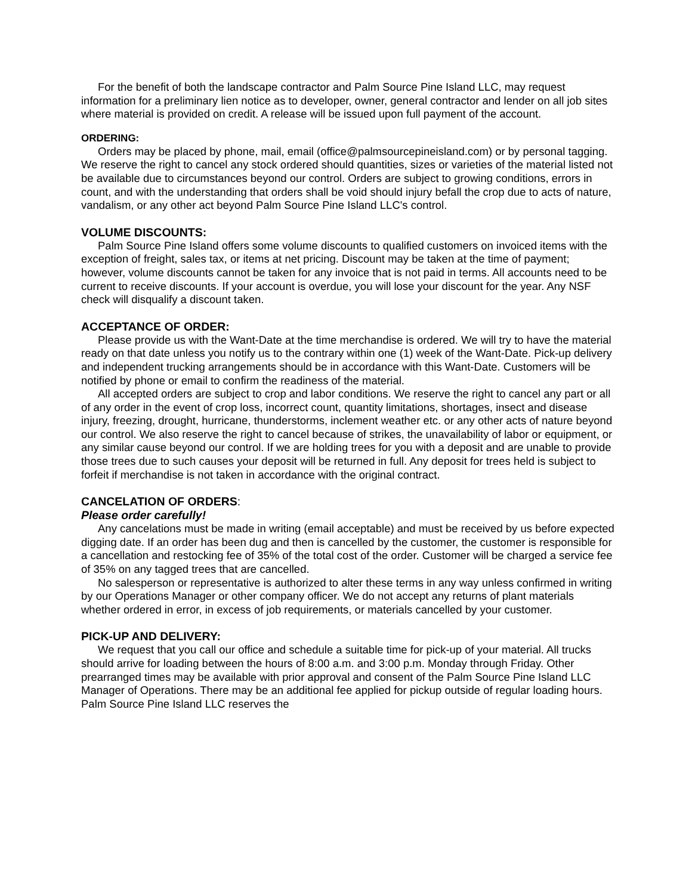For the benefit of both the landscape contractor and Palm Source Pine Island LLC, may request information for a preliminary lien notice as to developer, owner, general contractor and lender on all job sites where material is provided on credit. A release will be issued upon full payment of the account.
ORDERING:
Orders may be placed by phone, mail, email (office@palmsourcepineisland.com) or by personal tagging. We reserve the right to cancel any stock ordered should quantities, sizes or varieties of the material listed not be available due to circumstances beyond our control. Orders are subject to growing conditions, errors in count, and with the understanding that orders shall be void should injury befall the crop due to acts of nature, vandalism, or any other act beyond Palm Source Pine Island LLC's control.
VOLUME DISCOUNTS:
Palm Source Pine Island offers some volume discounts to qualified customers on invoiced items with the exception of freight, sales tax, or items at net pricing. Discount may be taken at the time of payment; however, volume discounts cannot be taken for any invoice that is not paid in terms. All accounts need to be current to receive discounts. If your account is overdue, you will lose your discount for the year. Any NSF check will disqualify a discount taken.
ACCEPTANCE OF ORDER:
Please provide us with the Want-Date at the time merchandise is ordered. We will try to have the material ready on that date unless you notify us to the contrary within one (1) week of the Want-Date. Pick-up delivery and independent trucking arrangements should be in accordance with this Want-Date. Customers will be notified by phone or email to confirm the readiness of the material.
All accepted orders are subject to crop and labor conditions. We reserve the right to cancel any part or all of any order in the event of crop loss, incorrect count, quantity limitations, shortages, insect and disease injury, freezing, drought, hurricane, thunderstorms, inclement weather etc. or any other acts of nature beyond our control. We also reserve the right to cancel because of strikes, the unavailability of labor or equipment, or any similar cause beyond our control. If we are holding trees for you with a deposit and are unable to provide those trees due to such causes your deposit will be returned in full. Any deposit for trees held is subject to forfeit if merchandise is not taken in accordance with the original contract.
CANCELATION OF ORDERS:
Please order carefully!
Any cancelations must be made in writing (email acceptable) and must be received by us before expected digging date. If an order has been dug and then is cancelled by the customer, the customer is responsible for a cancellation and restocking fee of 35% of the total cost of the order. Customer will be charged a service fee of 35% on any tagged trees that are cancelled.
No salesperson or representative is authorized to alter these terms in any way unless confirmed in writing by our Operations Manager or other company officer. We do not accept any returns of plant materials whether ordered in error, in excess of job requirements, or materials cancelled by your customer.
PICK-UP AND DELIVERY:
We request that you call our office and schedule a suitable time for pick-up of your material. All trucks should arrive for loading between the hours of 8:00 a.m. and 3:00 p.m. Monday through Friday. Other prearranged times may be available with prior approval and consent of the Palm Source Pine Island LLC Manager of Operations. There may be an additional fee applied for pickup outside of regular loading hours. Palm Source Pine Island LLC reserves the